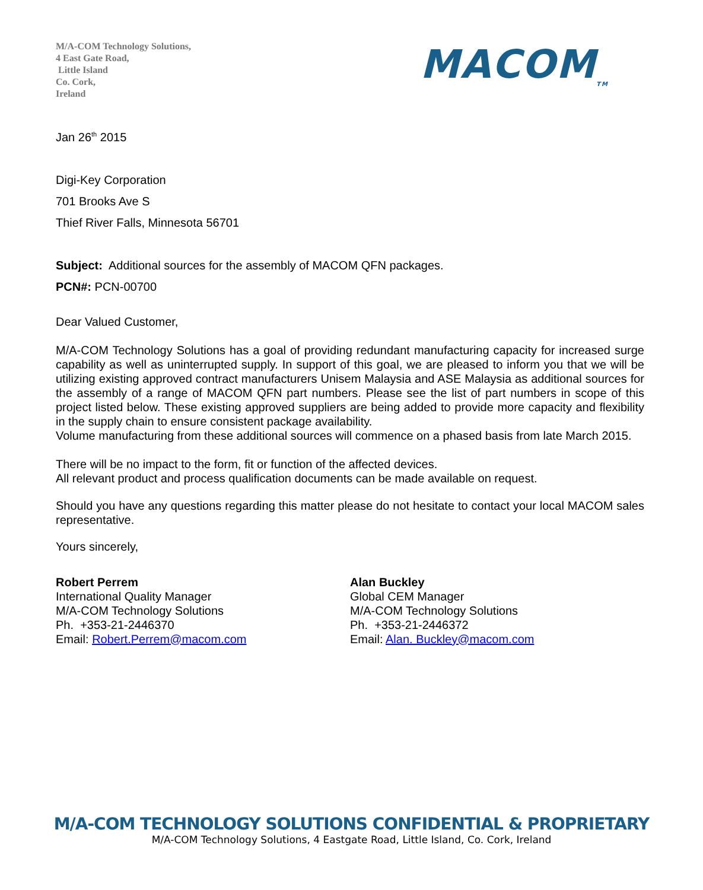M/A-COM Technology Solutions,
4 East Gate Road,
Little Island
Co. Cork,
Ireland
MACOM<sub>TM</sub>
Jan 26<sup>th</sup> 2015
Digi-Key Corporation
701 Brooks Ave S
Thief River Falls, Minnesota 56701
Subject: Additional sources for the assembly of MACOM QFN packages.
PCN#: PCN-00700
Dear Valued Customer,
M/A-COM Technology Solutions has a goal of providing redundant manufacturing capacity for increased surge capability as well as uninterrupted supply. In support of this goal, we are pleased to inform you that we will be utilizing existing approved contract manufacturers Unisem Malaysia and ASE Malaysia as additional sources for the assembly of a range of MACOM QFN part numbers. Please see the list of part numbers in scope of this project listed below. These existing approved suppliers are being added to provide more capacity and flexibility in the supply chain to ensure consistent package availability.
Volume manufacturing from these additional sources will commence on a phased basis from late March 2015.
There will be no impact to the form, fit or function of the affected devices.
All relevant product and process qualification documents can be made available on request.
Should you have any questions regarding this matter please do not hesitate to contact your local MACOM sales representative.
Yours sincerely,
Robert Perrem
International Quality Manager
M/A-COM Technology Solutions
Ph. +353-21-2446370
Email: Robert.Perrem@macom.com
Alan Buckley
Global CEM Manager
M/A-COM Technology Solutions
Ph. +353-21-2446372
Email: Alan. Buckley@macom.com
M/A-COM TECHNOLOGY SOLUTIONS CONFIDENTIAL & PROPRIETARY
M/A-COM Technology Solutions, 4 Eastgate Road, Little Island, Co. Cork, Ireland